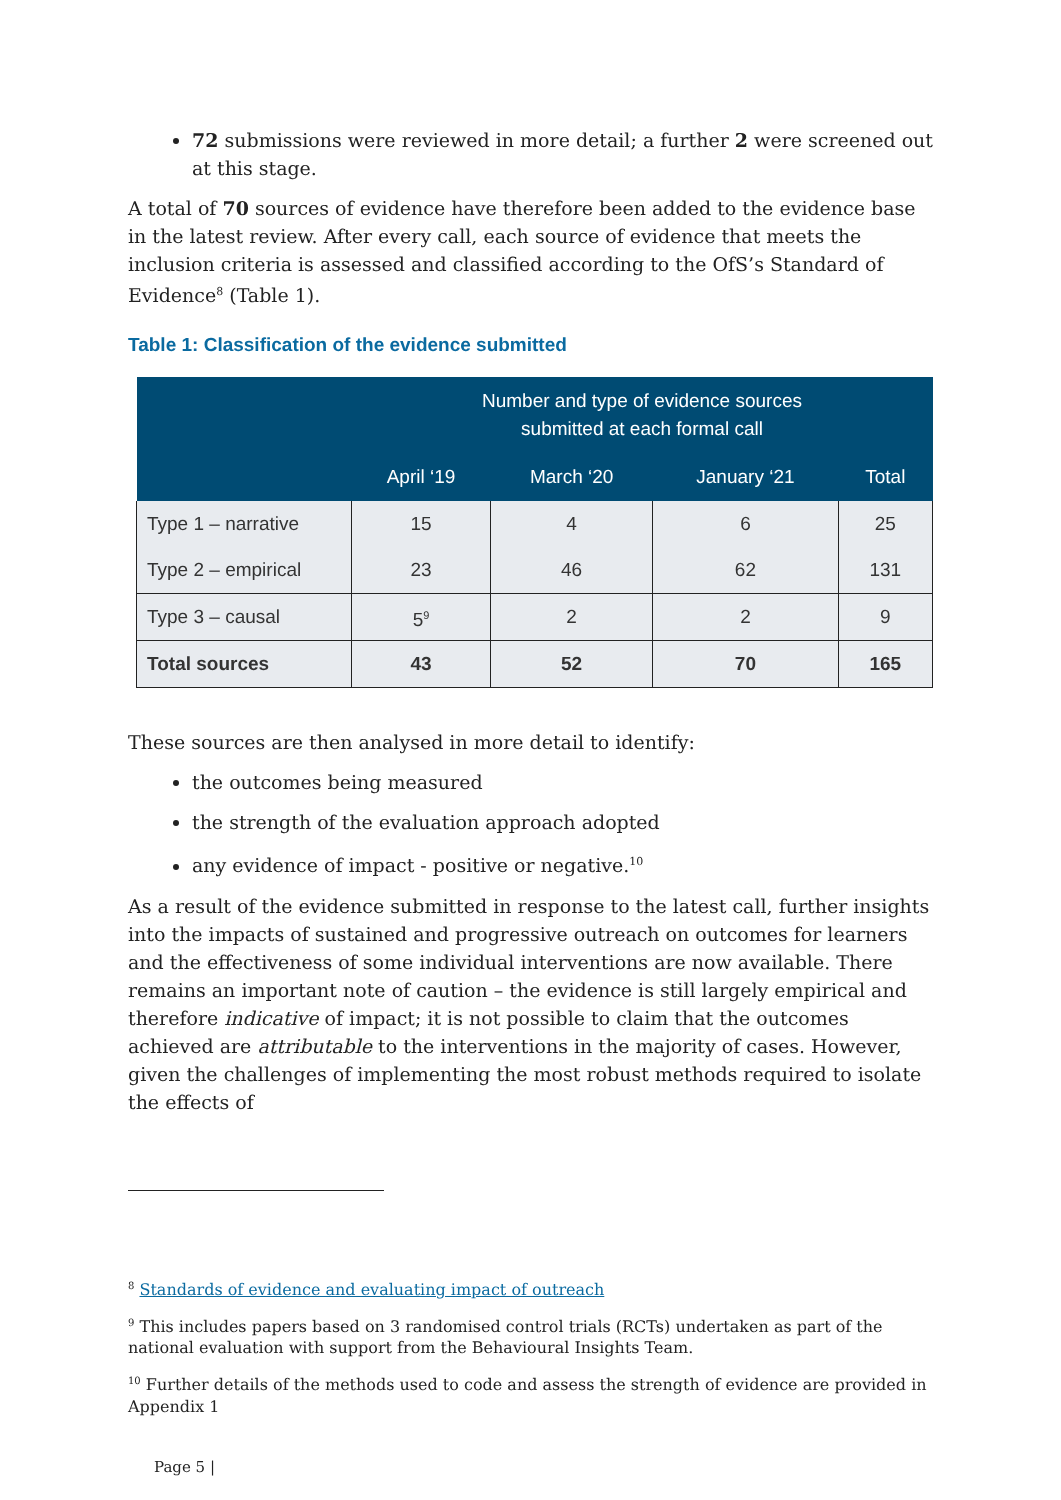72 submissions were reviewed in more detail; a further 2 were screened out at this stage.
A total of 70 sources of evidence have therefore been added to the evidence base in the latest review. After every call, each source of evidence that meets the inclusion criteria is assessed and classified according to the OfS’s Standard of Evidence<sup>8</sup> (Table 1).
Table 1: Classification of the evidence submitted
| | Number and type of evidence sources submitted at each formal call | | | |
| --- | --- | --- | --- | --- |
| | April ‘19 | March ‘20 | January ‘21 | Total |
| Type 1 – narrative | 15 | 4 | 6 | 25 |
| Type 2 – empirical | 23 | 46 | 62 | 131 |
| Type 3 – causal | 5<sup>9</sup> | 2 | 2 | 9 |
| Total sources | 43 | 52 | 70 | 165 |
These sources are then analysed in more detail to identify:
the outcomes being measured
the strength of the evaluation approach adopted
any evidence of impact - positive or negative.<sup>10</sup>
As a result of the evidence submitted in response to the latest call, further insights into the impacts of sustained and progressive outreach on outcomes for learners and the effectiveness of some individual interventions are now available. There remains an important note of caution – the evidence is still largely empirical and therefore indicative of impact; it is not possible to claim that the outcomes achieved are attributable to the interventions in the majority of cases. However, given the challenges of implementing the most robust methods required to isolate the effects of
<sup>8</sup> Standards of evidence and evaluating impact of outreach
<sup>9</sup> This includes papers based on 3 randomised control trials (RCTs) undertaken as part of the national evaluation with support from the Behavioural Insights Team.
<sup>10</sup> Further details of the methods used to code and assess the strength of evidence are provided in Appendix 1
Page 5 |